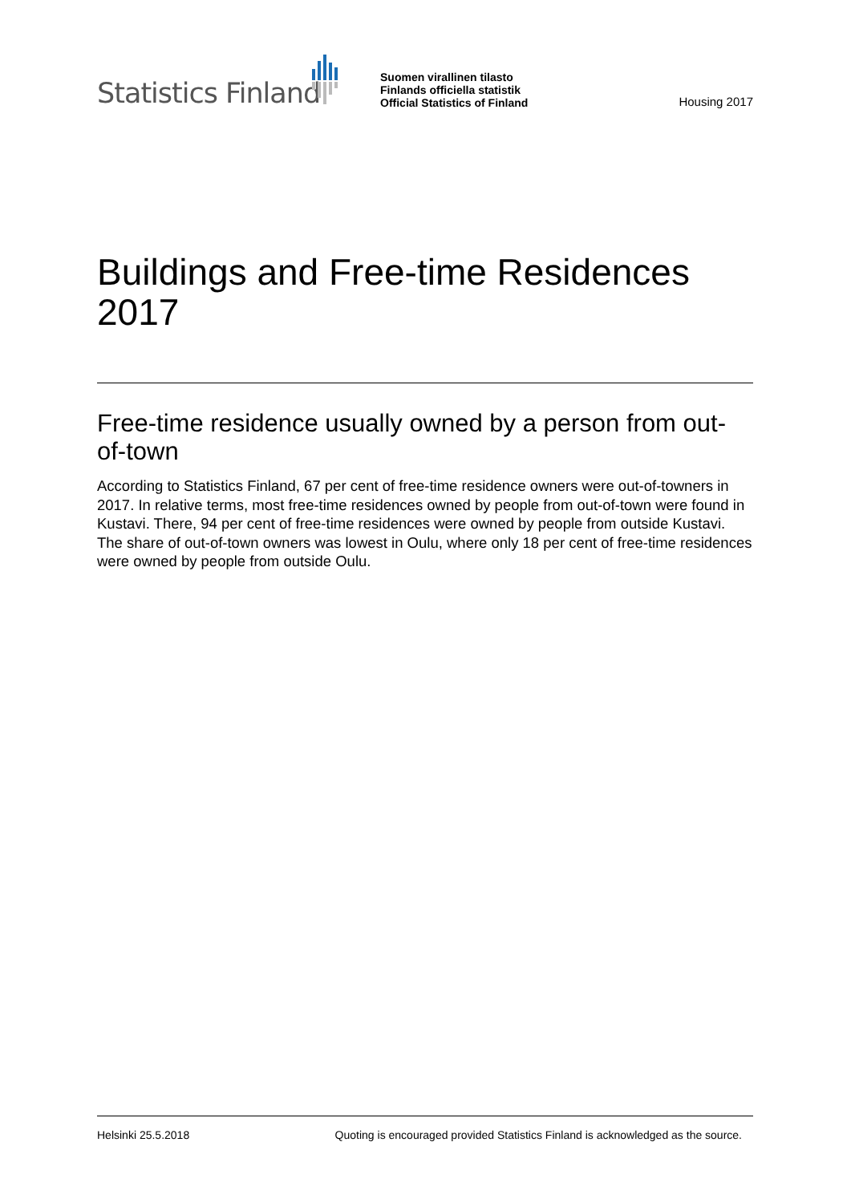Statistics Finland
Suomen virallinen tilasto
Finlands officiella statistik
Official Statistics of Finland
Housing 2017
Buildings and Free-time Residences 2017
Free-time residence usually owned by a person from out-of-town
According to Statistics Finland, 67 per cent of free-time residence owners were out-of-towners in 2017. In relative terms, most free-time residences owned by people from out-of-town were found in Kustavi. There, 94 per cent of free-time residences were owned by people from outside Kustavi. The share of out-of-town owners was lowest in Oulu, where only 18 per cent of free-time residences were owned by people from outside Oulu.
Helsinki 25.5.2018 Quoting is encouraged provided Statistics Finland is acknowledged as the source.